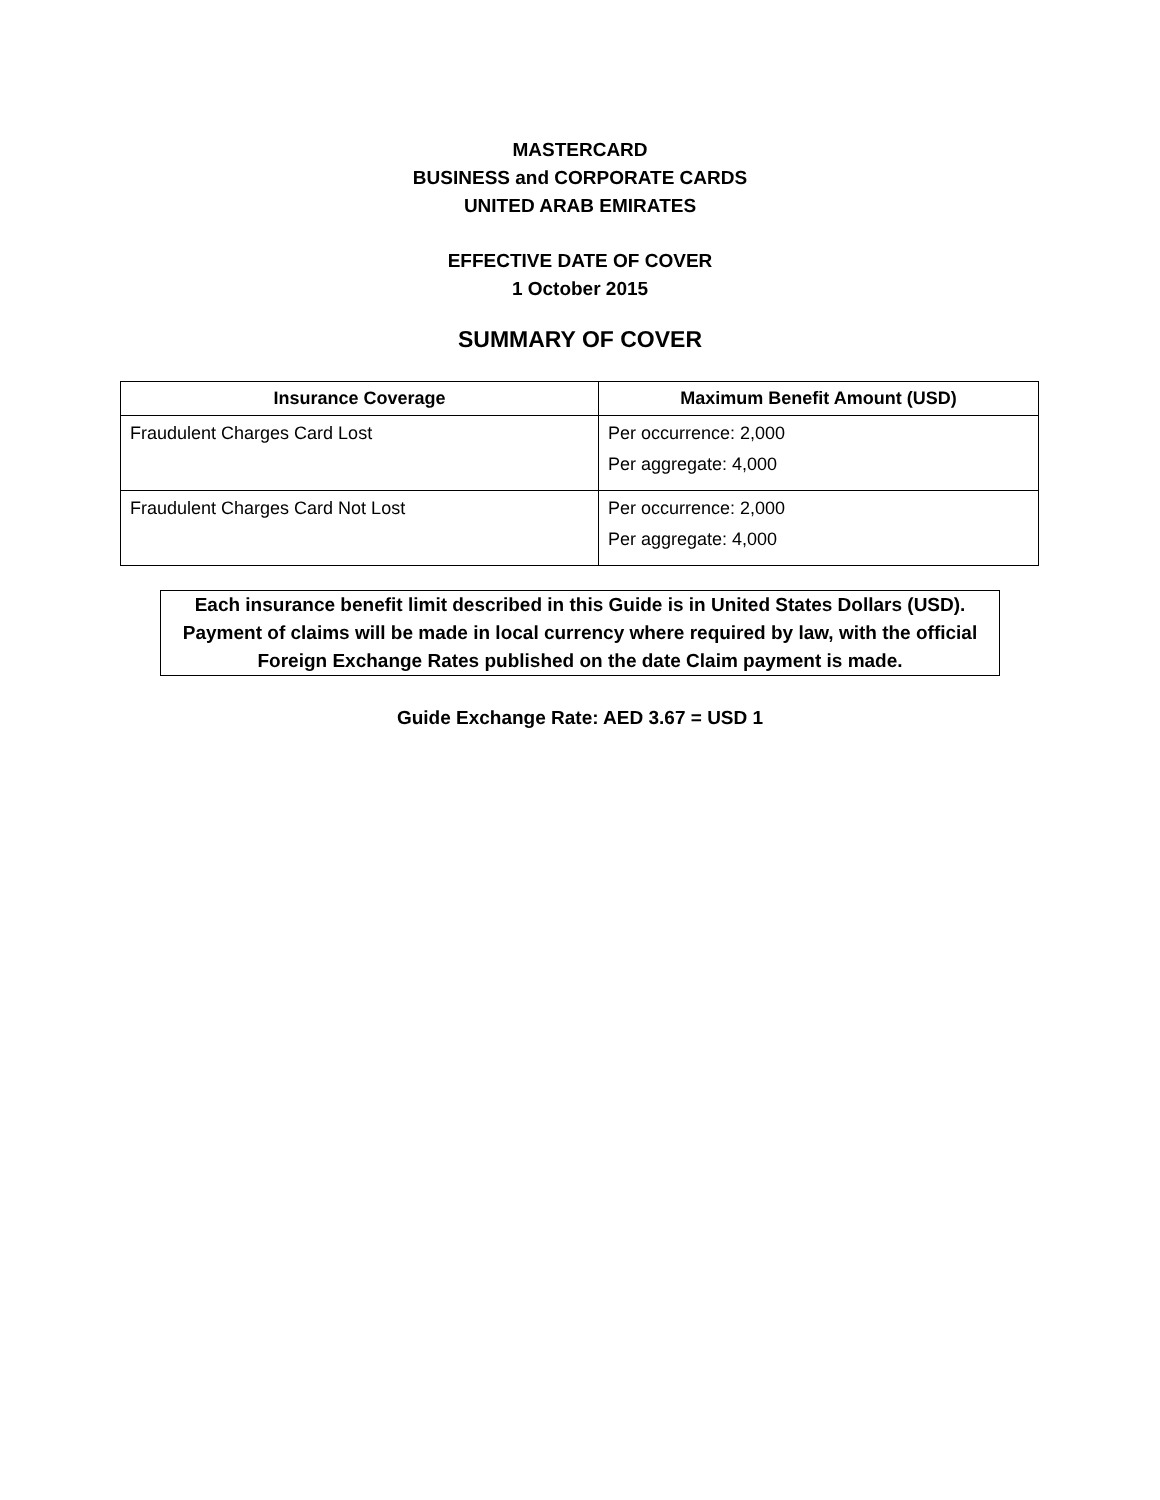MASTERCARD
BUSINESS and CORPORATE CARDS
UNITED ARAB EMIRATES
EFFECTIVE DATE OF COVER
1 October 2015
SUMMARY OF COVER
| Insurance Coverage | Maximum Benefit Amount (USD) |
| --- | --- |
| Fraudulent Charges Card Lost | Per occurrence: 2,000 Per aggregate: 4,000 |
| Fraudulent Charges Card Not Lost | Per occurrence: 2,000 Per aggregate: 4,000 |
Each insurance benefit limit described in this Guide is in United States Dollars (USD). Payment of claims will be made in local currency where required by law, with the official Foreign Exchange Rates published on the date Claim payment is made.
Guide Exchange Rate: AED 3.67 = USD 1